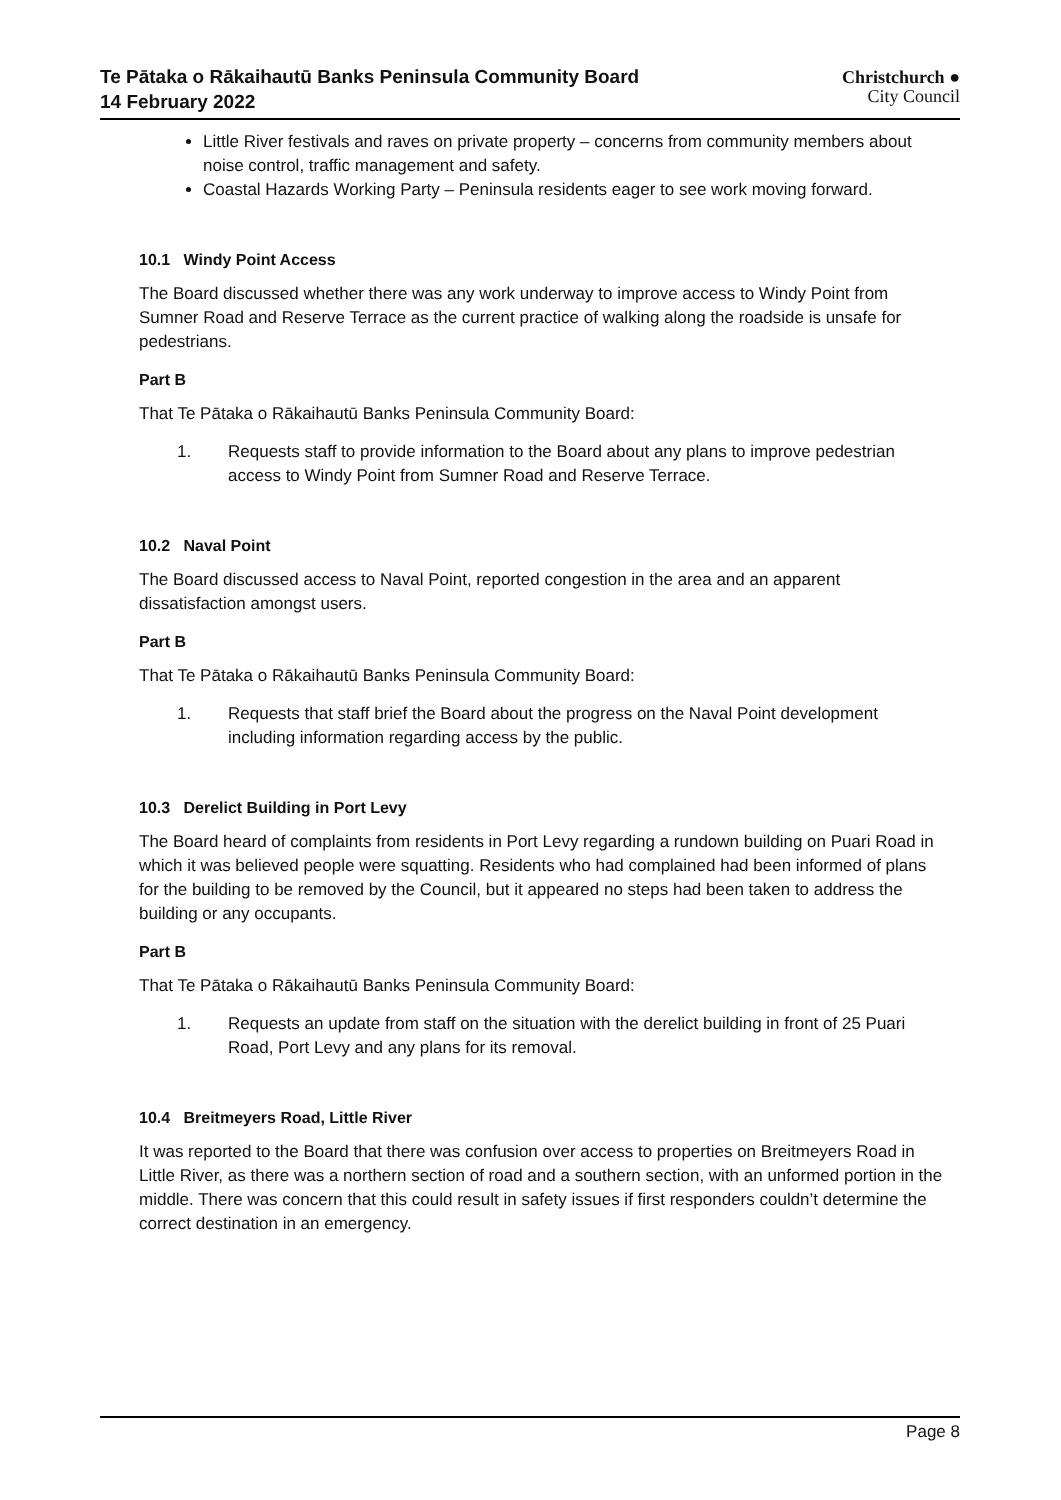Te Pātaka o Rākaihautū Banks Peninsula Community Board
14 February 2022
Christchurch ●
City Council
Little River festivals and raves on private property – concerns from community members about noise control, traffic management and safety.
Coastal Hazards Working Party – Peninsula residents eager to see work moving forward.
10.1 Windy Point Access
The Board discussed whether there was any work underway to improve access to Windy Point from Sumner Road and Reserve Terrace as the current practice of walking along the roadside is unsafe for pedestrians.
Part B
That Te Pātaka o Rākaihautū Banks Peninsula Community Board:
1. Requests staff to provide information to the Board about any plans to improve pedestrian access to Windy Point from Sumner Road and Reserve Terrace.
10.2 Naval Point
The Board discussed access to Naval Point, reported congestion in the area and an apparent dissatisfaction amongst users.
Part B
That Te Pātaka o Rākaihautū Banks Peninsula Community Board:
1. Requests that staff brief the Board about the progress on the Naval Point development including information regarding access by the public.
10.3 Derelict Building in Port Levy
The Board heard of complaints from residents in Port Levy regarding a rundown building on Puari Road in which it was believed people were squatting. Residents who had complained had been informed of plans for the building to be removed by the Council, but it appeared no steps had been taken to address the building or any occupants.
Part B
That Te Pātaka o Rākaihautū Banks Peninsula Community Board:
1. Requests an update from staff on the situation with the derelict building in front of 25 Puari Road, Port Levy and any plans for its removal.
10.4 Breitmeyers Road, Little River
It was reported to the Board that there was confusion over access to properties on Breitmeyers Road in Little River, as there was a northern section of road and a southern section, with an unformed portion in the middle. There was concern that this could result in safety issues if first responders couldn’t determine the correct destination in an emergency.
Page 8